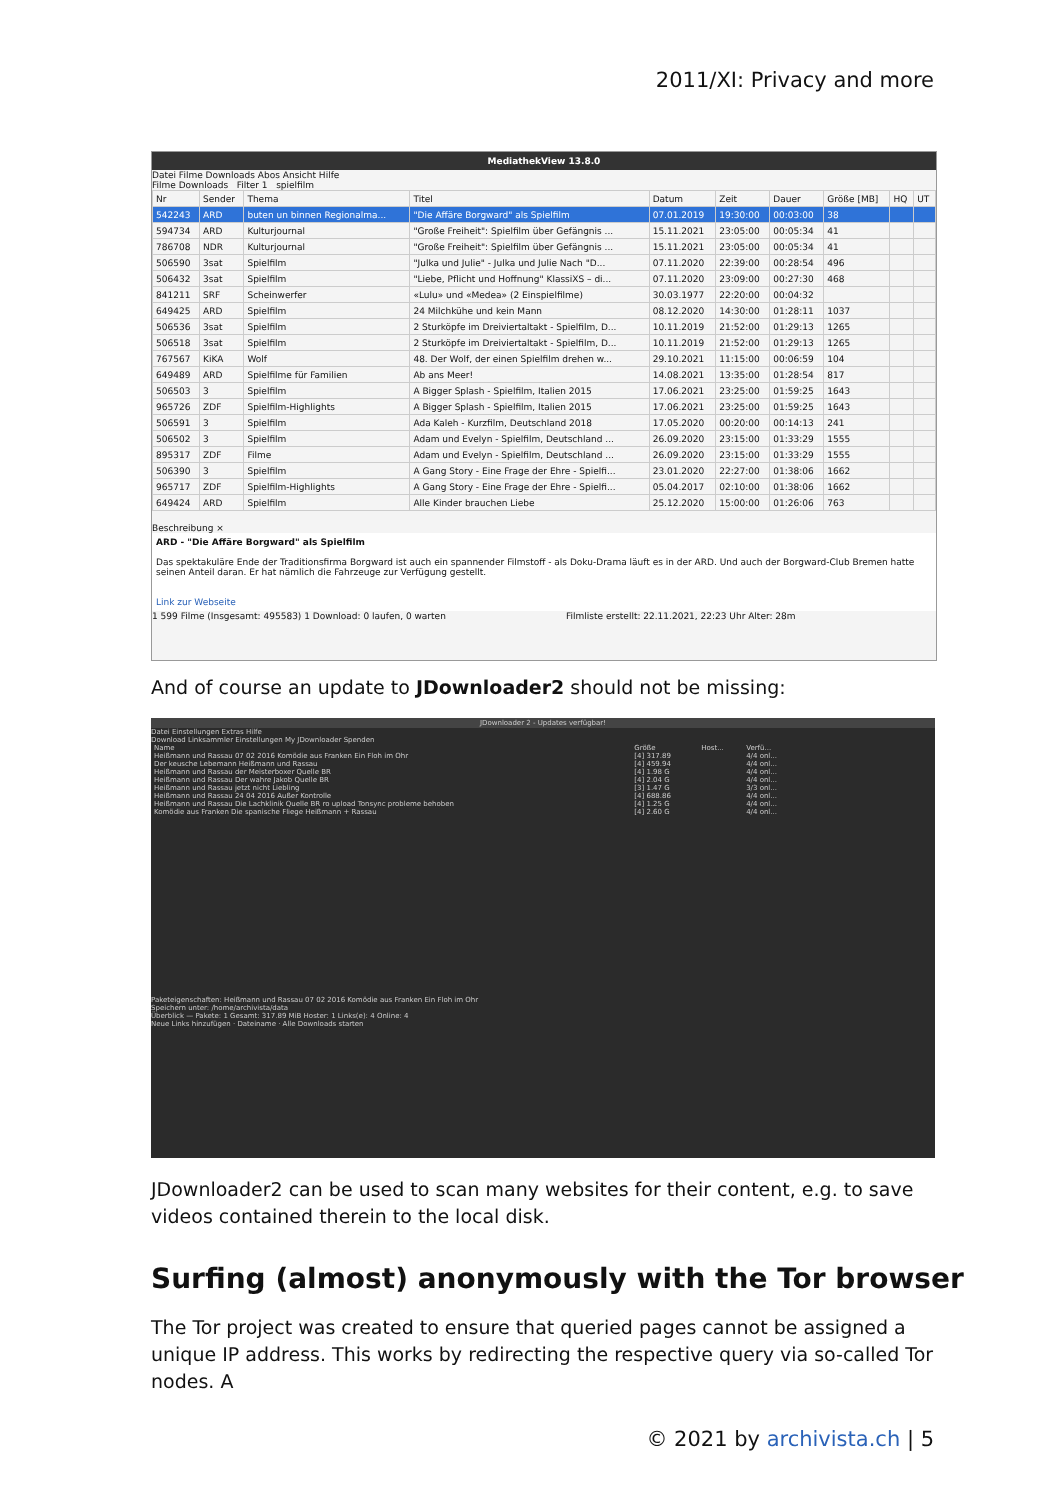2011/XI: Privacy and more
MediathekView 13.8.0
Datei Filme Downloads Abos Ansicht Hilfe
Filme Downloads Filter 1 spielfilm
| Nr | Sender | Thema | Titel | Datum | Zeit | Dauer | Größe [MB] | HQ | UT |
| --- | --- | --- | --- | --- | --- | --- | --- | --- | --- |
| 542243 | ARD | buten un binnen Regionalma... | "Die Affäre Borgward" als Spielfilm | 07.01.2019 | 19:30:00 | 00:03:00 | 38 | | |
| 594734 | ARD | Kulturjournal | "Große Freiheit": Spielfilm über Gefängnis ... | 15.11.2021 | 23:05:00 | 00:05:34 | 41 | | |
| 786708 | NDR | Kulturjournal | "Große Freiheit": Spielfilm über Gefängnis ... | 15.11.2021 | 23:05:00 | 00:05:34 | 41 | | |
| 506590 | 3sat | Spielfilm | "Julka und Julie" - Julka und Julie Nach "D... | 07.11.2020 | 22:39:00 | 00:28:54 | 496 | | |
| 506432 | 3sat | Spielfilm | "Liebe, Pflicht und Hoffnung" KlassiXS – di... | 07.11.2020 | 23:09:00 | 00:27:30 | 468 | | |
| 841211 | SRF | Scheinwerfer | «Lulu» und «Medea» (2 Einspielfilme) | 30.03.1977 | 22:20:00 | 00:04:32 | | | |
| 649425 | ARD | Spielfilm | 24 Milchkühe und kein Mann | 08.12.2020 | 14:30:00 | 01:28:11 | 1037 | | |
| 506536 | 3sat | Spielfilm | 2 Sturköpfe im Dreiviertaltakt - Spielfilm, D... | 10.11.2019 | 21:52:00 | 01:29:13 | 1265 | | |
| 506518 | 3sat | Spielfilm | 2 Sturköpfe im Dreiviertaltakt - Spielfilm, D... | 10.11.2019 | 21:52:00 | 01:29:13 | 1265 | | |
| 767567 | KiKA | Wolf | 48. Der Wolf, der einen Spielfilm drehen w... | 29.10.2021 | 11:15:00 | 00:06:59 | 104 | | |
| 649489 | ARD | Spielfilme für Familien | Ab ans Meer! | 14.08.2021 | 13:35:00 | 01:28:54 | 817 | | |
| 506503 | 3 | Spielfilm | A Bigger Splash - Spielfilm, Italien 2015 | 17.06.2021 | 23:25:00 | 01:59:25 | 1643 | | |
| 965726 | ZDF | Spielfilm-Highlights | A Bigger Splash - Spielfilm, Italien 2015 | 17.06.2021 | 23:25:00 | 01:59:25 | 1643 | | |
| 506591 | 3 | Spielfilm | Ada Kaleh - Kurzfilm, Deutschland 2018 | 17.05.2020 | 00:20:00 | 00:14:13 | 241 | | |
| 506502 | 3 | Spielfilm | Adam und Evelyn - Spielfilm, Deutschland ... | 26.09.2020 | 23:15:00 | 01:33:29 | 1555 | | |
| 895317 | ZDF | Filme | Adam und Evelyn - Spielfilm, Deutschland ... | 26.09.2020 | 23:15:00 | 01:33:29 | 1555 | | |
| 506390 | 3 | Spielfilm | A Gang Story - Eine Frage der Ehre - Spielfi... | 23.01.2020 | 22:27:00 | 01:38:06 | 1662 | | |
| 965717 | ZDF | Spielfilm-Highlights | A Gang Story - Eine Frage der Ehre - Spielfi... | 05.04.2017 | 02:10:00 | 01:38:06 | 1662 | | |
| 649424 | ARD | Spielfilm | Alle Kinder brauchen Liebe | 25.12.2020 | 15:00:00 | 01:26:06 | 763 | | |
Beschreibung ×
ARD - "Die Affäre Borgward" als Spielfilm
Das spektakuläre Ende der Traditionsfirma Borgward ist auch ein spannender Filmstoff - als Doku-Drama läuft es in der ARD. Und auch der Borgward-Club Bremen hatte seinen Anteil daran. Er hat nämlich die Fahrzeuge zur Verfügung gestellt.
Link zur Webseite
1 599 Filme (Insgesamt: 495583) 1 Download: 0 laufen, 0 warten Filmliste erstellt: 22.11.2021, 22:23 Uhr Alter: 28m
And of course an update to JDownloader2 should not be missing:
JDownloader 2 - Updates verfügbar!
Datei Einstellungen Extras Hilfe
Download Linksammler Einstellungen My JDownloader Spenden
| Name | Größe | Host... | Verfü... |
| --- | --- | --- | --- |
| Heißmann und Rassau 07 02 2016 Komödie aus Franken Ein Floh im Ohr | [4] 317.89 | | 4/4 onl... |
| Der keusche Lebemann Heißmann und Rassau | [4] 459.94 | | 4/4 onl... |
| Heißmann und Rassau der Meisterboxer Quelle BR | [4] 1.98 G | | 4/4 onl... |
| Heißmann und Rassau Der wahre Jakob Quelle BR | [4] 2.04 G | | 4/4 onl... |
| Heißmann und Rassau jetzt nicht Liebling | [3] 1.47 G | | 3/3 onl... |
| Heißmann und Rassau 24 04 2016 Außer Kontrolle | [4] 688.86 | | 4/4 onl... |
| Heißmann und Rassau Die Lachklinik Quelle BR ro upload Tonsync probleme behoben | [4] 1.25 G | | 4/4 onl... |
| Komödie aus Franken Die spanische Fliege Heißmann + Rassau | [4] 2.60 G | | 4/4 onl... |
Paketeigenschaften: Heißmann und Rassau 07 02 2016 Komödie aus Franken Ein Floh im Ohr
Speichern unter: /home/archivista/data
Überblick — Pakete: 1 Gesamt: 317.89 MiB Hoster: 1 Links(e): 4 Online: 4
Neue Links hinzufügen · Dateiname · Alle Downloads starten
JDownloader2 can be used to scan many websites for their content, e.g. to save videos contained therein to the local disk.
Surfing (almost) anonymously with the Tor browser
The Tor project was created to ensure that queried pages cannot be assigned a unique IP address. This works by redirecting the respective query via so-called Tor nodes. A
© 2021 by archivista.ch | 5